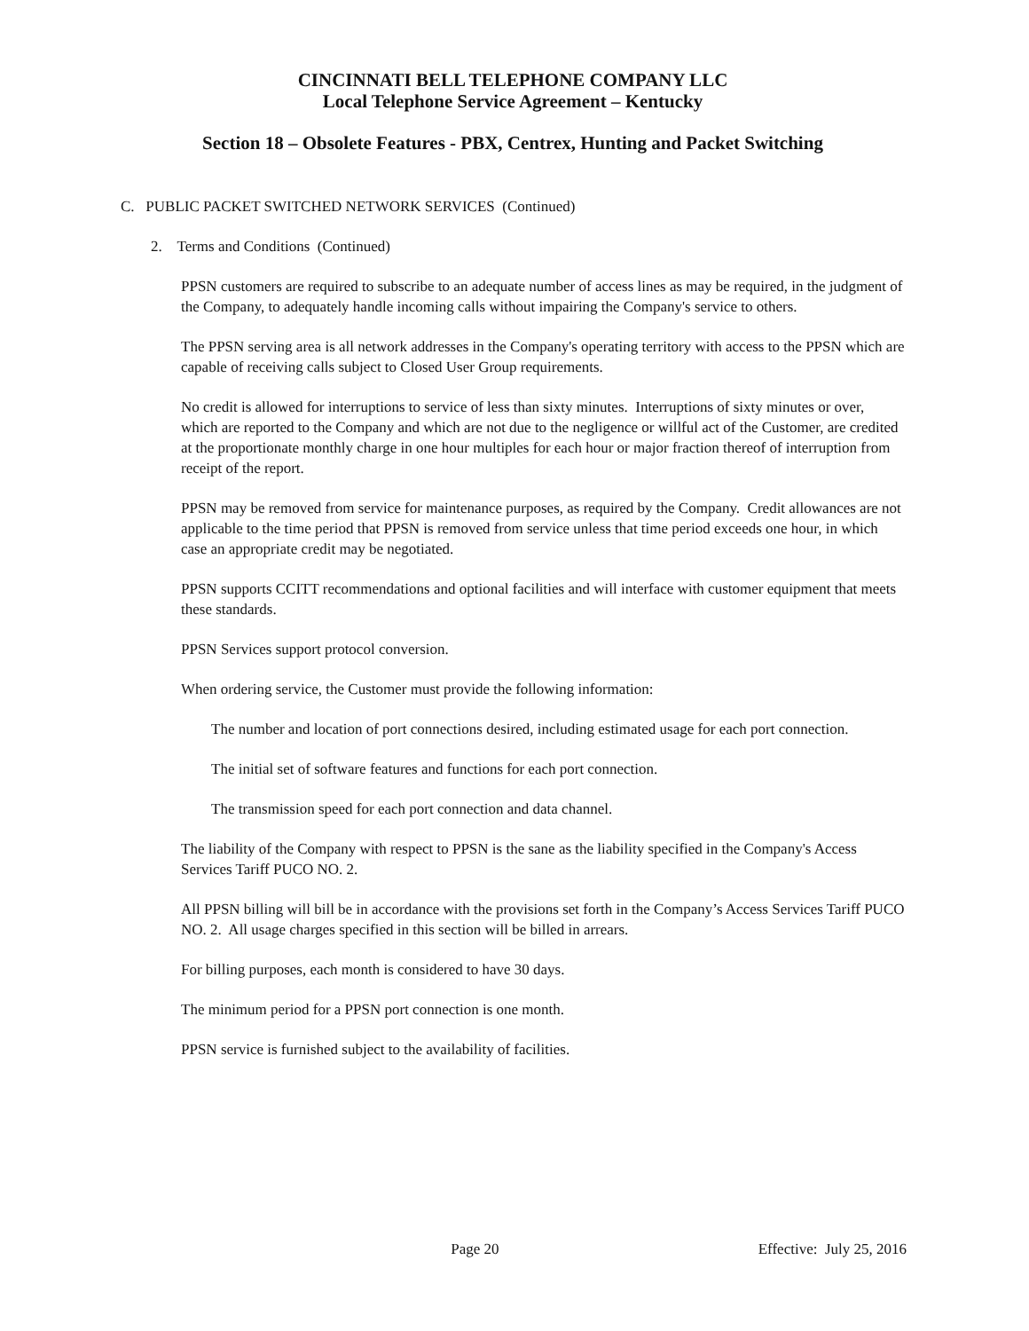CINCINNATI BELL TELEPHONE COMPANY LLC
Local Telephone Service Agreement – Kentucky
Section 18 – Obsolete Features - PBX, Centrex, Hunting and Packet Switching
C. PUBLIC PACKET SWITCHED NETWORK SERVICES (Continued)
2. Terms and Conditions (Continued)
PPSN customers are required to subscribe to an adequate number of access lines as may be required, in the judgment of the Company, to adequately handle incoming calls without impairing the Company's service to others.
The PPSN serving area is all network addresses in the Company's operating territory with access to the PPSN which are capable of receiving calls subject to Closed User Group requirements.
No credit is allowed for interruptions to service of less than sixty minutes. Interruptions of sixty minutes or over, which are reported to the Company and which are not due to the negligence or willful act of the Customer, are credited at the proportionate monthly charge in one hour multiples for each hour or major fraction thereof of interruption from receipt of the report.
PPSN may be removed from service for maintenance purposes, as required by the Company. Credit allowances are not applicable to the time period that PPSN is removed from service unless that time period exceeds one hour, in which case an appropriate credit may be negotiated.
PPSN supports CCITT recommendations and optional facilities and will interface with customer equipment that meets these standards.
PPSN Services support protocol conversion.
When ordering service, the Customer must provide the following information:
The number and location of port connections desired, including estimated usage for each port connection.
The initial set of software features and functions for each port connection.
The transmission speed for each port connection and data channel.
The liability of the Company with respect to PPSN is the sane as the liability specified in the Company's Access Services Tariff PUCO NO. 2.
All PPSN billing will bill be in accordance with the provisions set forth in the Company’s Access Services Tariff PUCO NO. 2. All usage charges specified in this section will be billed in arrears.
For billing purposes, each month is considered to have 30 days.
The minimum period for a PPSN port connection is one month.
PPSN service is furnished subject to the availability of facilities.
Page 20 Effective: July 25, 2016